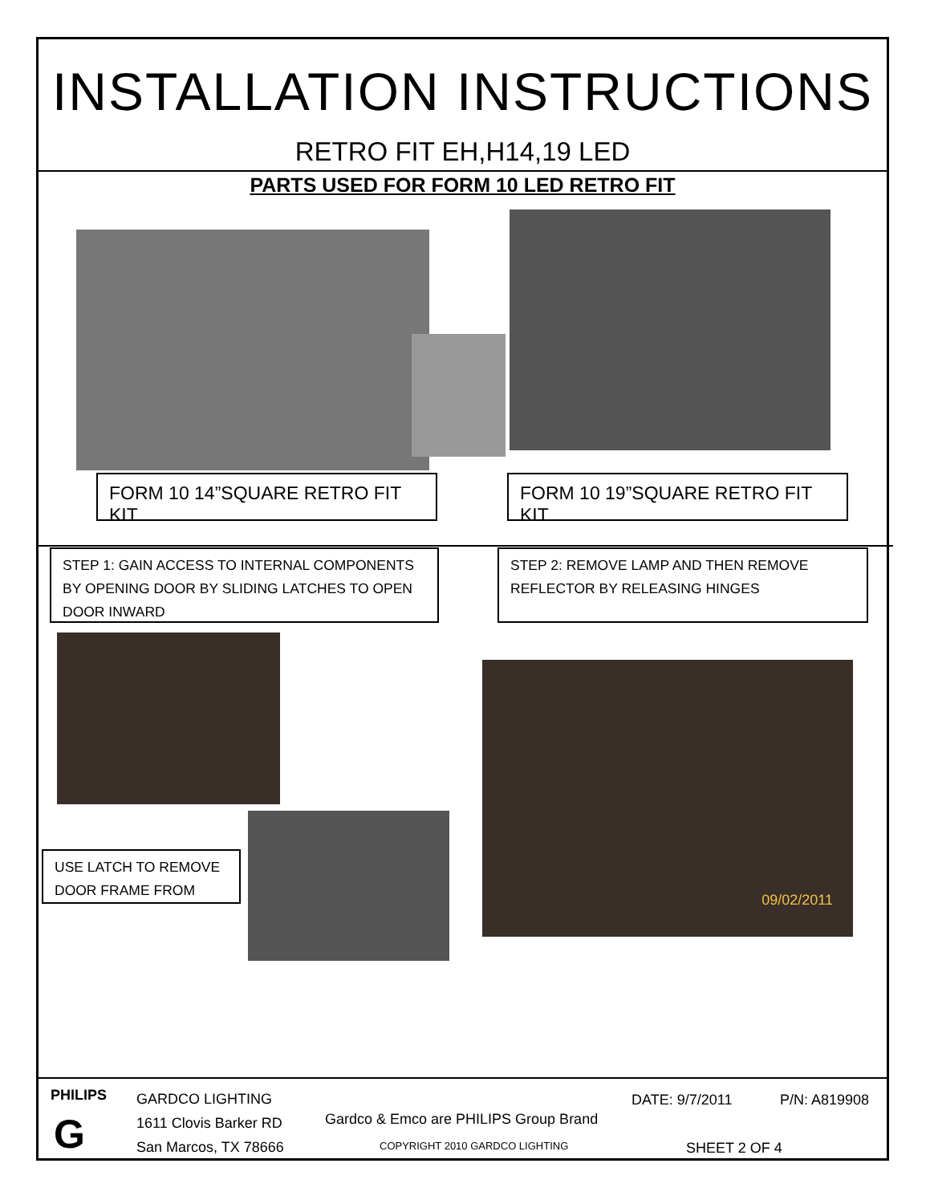INSTALLATION INSTRUCTIONS
RETRO FIT EH,H14,19 LED
PARTS USED FOR FORM 10 LED RETRO FIT
FORM 10 14”SQUARE RETRO FIT KIT
FORM 10 19”SQUARE RETRO FIT KIT
STEP 1: GAIN ACCESS TO INTERNAL COMPONENTS BY OPENING DOOR BY SLIDING LATCHES TO OPEN DOOR INWARD
STEP 2: REMOVE LAMP AND THEN REMOVE REFLECTOR BY RELEASING HINGES
USE LATCH TO REMOVE DOOR FRAME FROM
09/02/2011
PHILIPS
G
GARDCO LIGHTING
1611 Clovis Barker RD
San Marcos, TX 78666
Gardco & Emco are PHILIPS Group Brand
COPYRIGHT 2010 GARDCO LIGHTING
DATE: 9/7/2011 P/N: A819908
SHEET 2 OF 4